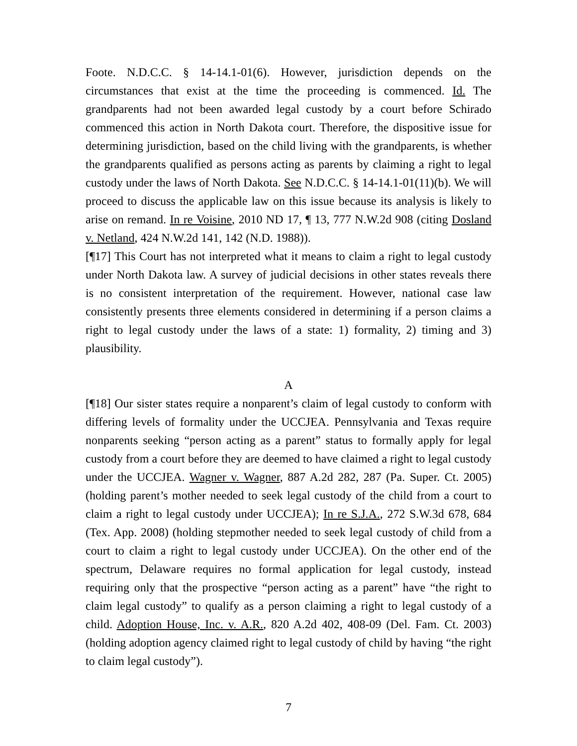Foote. N.D.C.C. § 14-14.1-01(6). However, jurisdiction depends on the circumstances that exist at the time the proceeding is commenced. Id. The grandparents had not been awarded legal custody by a court before Schirado commenced this action in North Dakota court. Therefore, the dispositive issue for determining jurisdiction, based on the child living with the grandparents, is whether the grandparents qualified as persons acting as parents by claiming a right to legal custody under the laws of North Dakota. See N.D.C.C. § 14-14.1-01(11)(b). We will proceed to discuss the applicable law on this issue because its analysis is likely to arise on remand. In re Voisine, 2010 ND 17, ¶ 13, 777 N.W.2d 908 (citing Dosland v. Netland, 424 N.W.2d 141, 142 (N.D. 1988)).
[¶17] This Court has not interpreted what it means to claim a right to legal custody under North Dakota law. A survey of judicial decisions in other states reveals there is no consistent interpretation of the requirement. However, national case law consistently presents three elements considered in determining if a person claims a right to legal custody under the laws of a state: 1) formality, 2) timing and 3) plausibility.
A
[¶18] Our sister states require a nonparent’s claim of legal custody to conform with differing levels of formality under the UCCJEA. Pennsylvania and Texas require nonparents seeking “person acting as a parent” status to formally apply for legal custody from a court before they are deemed to have claimed a right to legal custody under the UCCJEA. Wagner v. Wagner, 887 A.2d 282, 287 (Pa. Super. Ct. 2005) (holding parent’s mother needed to seek legal custody of the child from a court to claim a right to legal custody under UCCJEA); In re S.J.A., 272 S.W.3d 678, 684 (Tex. App. 2008) (holding stepmother needed to seek legal custody of child from a court to claim a right to legal custody under UCCJEA). On the other end of the spectrum, Delaware requires no formal application for legal custody, instead requiring only that the prospective “person acting as a parent” have “the right to claim legal custody” to qualify as a person claiming a right to legal custody of a child. Adoption House, Inc. v. A.R., 820 A.2d 402, 408-09 (Del. Fam. Ct. 2003) (holding adoption agency claimed right to legal custody of child by having “the right to claim legal custody”).
7